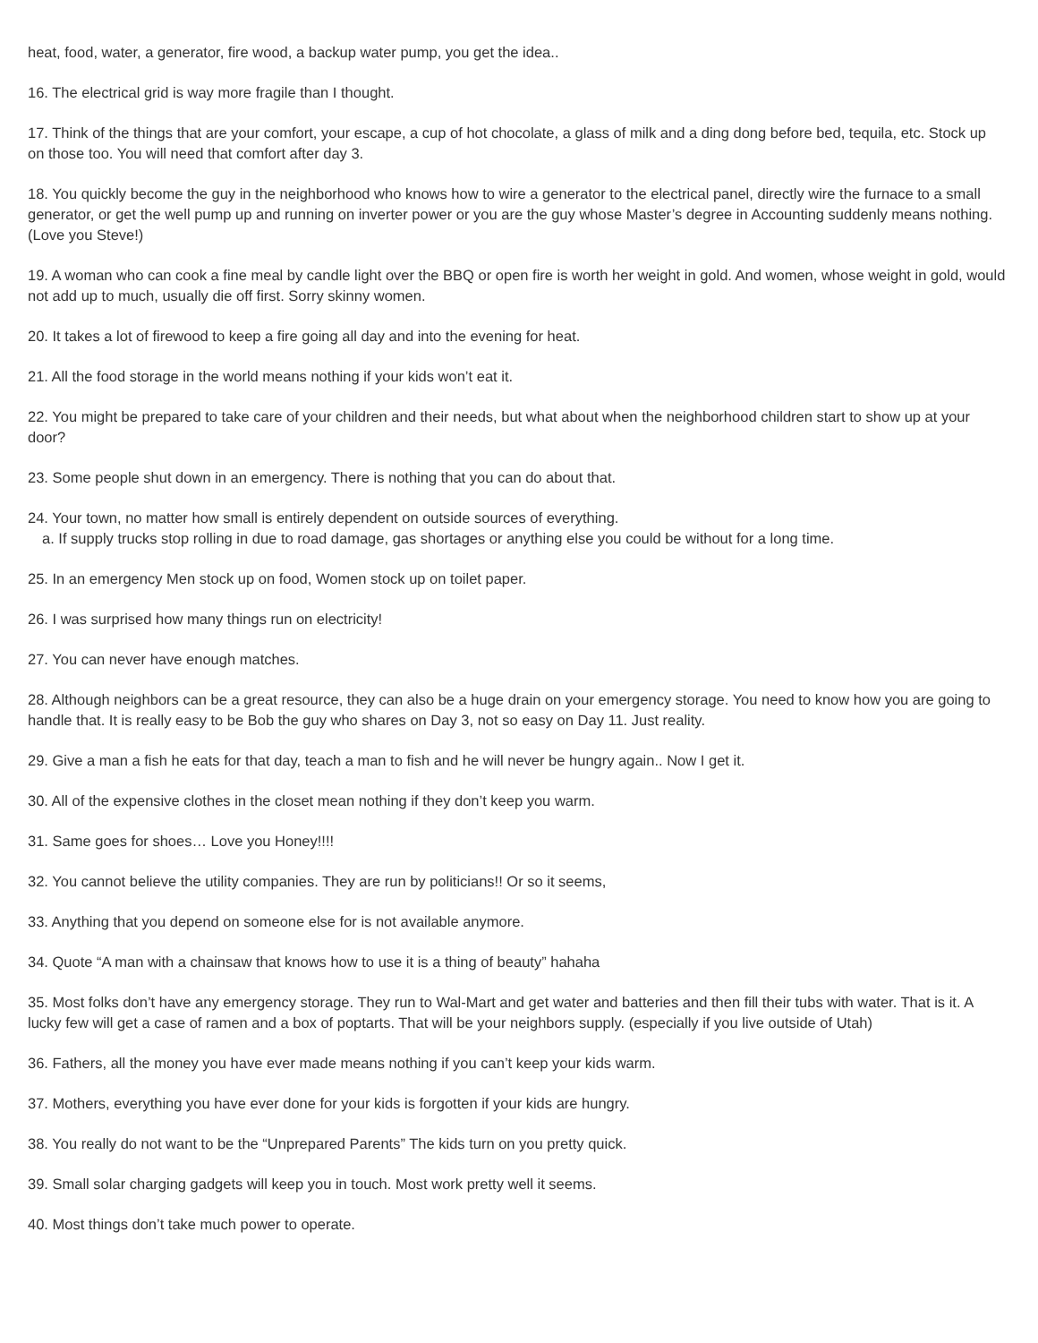heat, food, water, a generator, fire wood, a backup water pump, you get the idea..
16. The electrical grid is way more fragile than I thought.
17. Think of the things that are your comfort, your escape, a cup of hot chocolate, a glass of milk and a ding dong before bed, tequila, etc. Stock up on those too. You will need that comfort after day 3.
18. You quickly become the guy in the neighborhood who knows how to wire a generator to the electrical panel, directly wire the furnace to a small generator, or get the well pump up and running on inverter power or you are the guy whose Master’s degree in Accounting suddenly means nothing. (Love you Steve!)
19. A woman who can cook a fine meal by candle light over the BBQ or open fire is worth her weight in gold. And women, whose weight in gold, would not add up to much, usually die off first. Sorry skinny women.
20. It takes a lot of firewood to keep a fire going all day and into the evening for heat.
21. All the food storage in the world means nothing if your kids won’t eat it.
22. You might be prepared to take care of your children and their needs, but what about when the neighborhood children start to show up at your door?
23. Some people shut down in an emergency. There is nothing that you can do about that.
24. Your town, no matter how small is entirely dependent on outside sources of everything.
a. If supply trucks stop rolling in due to road damage, gas shortages or anything else you could be without for a long time.
25. In an emergency Men stock up on food, Women stock up on toilet paper.
26. I was surprised how many things run on electricity!
27. You can never have enough matches.
28. Although neighbors can be a great resource, they can also be a huge drain on your emergency storage. You need to know how you are going to handle that. It is really easy to be Bob the guy who shares on Day 3, not so easy on Day 11. Just reality.
29. Give a man a fish he eats for that day, teach a man to fish and he will never be hungry again.. Now I get it.
30. All of the expensive clothes in the closet mean nothing if they don’t keep you warm.
31. Same goes for shoes… Love you Honey!!!!
32. You cannot believe the utility companies. They are run by politicians!! Or so it seems,
33. Anything that you depend on someone else for is not available anymore.
34. Quote “A man with a chainsaw that knows how to use it is a thing of beauty” hahaha
35. Most folks don’t have any emergency storage. They run to Wal-Mart and get water and batteries and then fill their tubs with water. That is it. A lucky few will get a case of ramen and a box of poptarts. That will be your neighbors supply. (especially if you live outside of Utah)
36. Fathers, all the money you have ever made means nothing if you can’t keep your kids warm.
37. Mothers, everything you have ever done for your kids is forgotten if your kids are hungry.
38. You really do not want to be the “Unprepared Parents” The kids turn on you pretty quick.
39. Small solar charging gadgets will keep you in touch. Most work pretty well it seems.
40. Most things don’t take much power to operate.